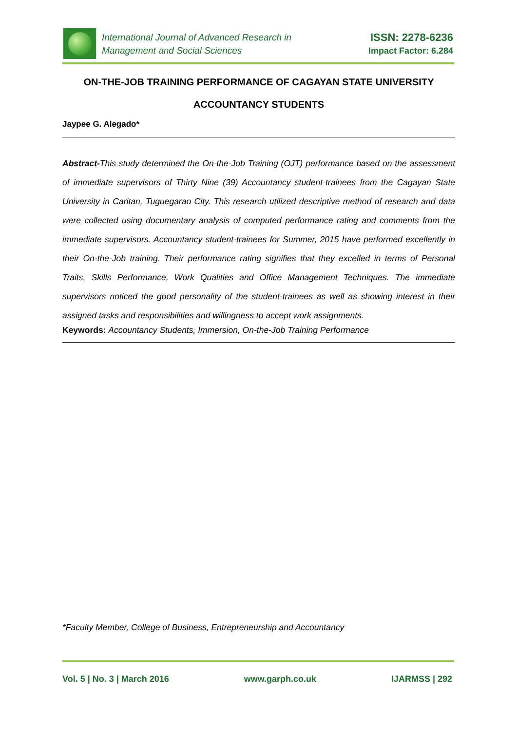International Journal of Advanced Research in
Management and Social Sciences
ISSN: 2278-6236
Impact Factor: 6.284
ON-THE-JOB TRAINING PERFORMANCE OF CAGAYAN STATE UNIVERSITY
ACCOUNTANCY STUDENTS
Jaypee G. Alegado*
Abstract-This study determined the On-the-Job Training (OJT) performance based on the assessment of immediate supervisors of Thirty Nine (39) Accountancy student-trainees from the Cagayan State University in Caritan, Tuguegarao City. This research utilized descriptive method of research and data were collected using documentary analysis of computed performance rating and comments from the immediate supervisors. Accountancy student-trainees for Summer, 2015 have performed excellently in their On-the-Job training. Their performance rating signifies that they excelled in terms of Personal Traits, Skills Performance, Work Qualities and Office Management Techniques. The immediate supervisors noticed the good personality of the student-trainees as well as showing interest in their assigned tasks and responsibilities and willingness to accept work assignments.
Keywords: Accountancy Students, Immersion, On-the-Job Training Performance
*Faculty Member, College of Business, Entrepreneurship and Accountancy
Vol. 5 | No. 3 | March 2016 www.garph.co.uk IJARMSS | 292